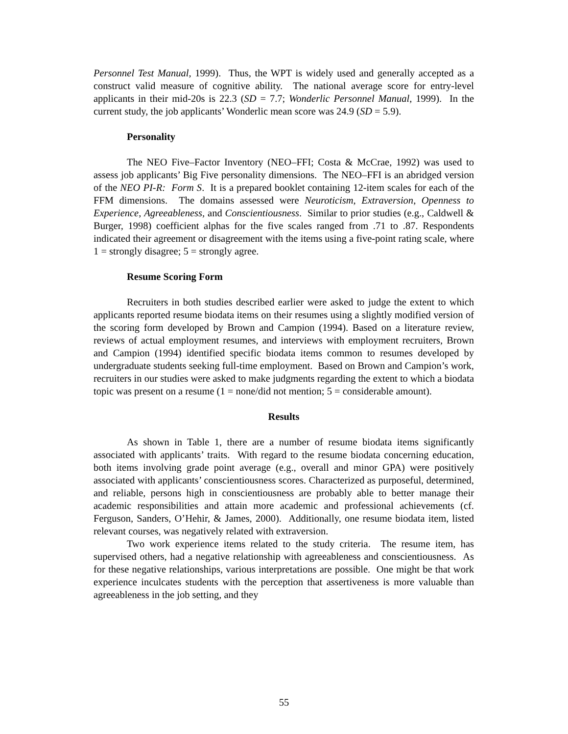Personnel Test Manual, 1999). Thus, the WPT is widely used and generally accepted as a construct valid measure of cognitive ability. The national average score for entry-level applicants in their mid-20s is 22.3 (SD = 7.7; Wonderlic Personnel Manual, 1999). In the current study, the job applicants’ Wonderlic mean score was 24.9 (SD = 5.9).
Personality
The NEO Five–Factor Inventory (NEO–FFI; Costa & McCrae, 1992) was used to assess job applicants’ Big Five personality dimensions. The NEO–FFI is an abridged version of the NEO PI-R: Form S. It is a prepared booklet containing 12-item scales for each of the FFM dimensions. The domains assessed were Neuroticism, Extraversion, Openness to Experience, Agreeableness, and Conscientiousness. Similar to prior studies (e.g., Caldwell & Burger, 1998) coefficient alphas for the five scales ranged from .71 to .87. Respondents indicated their agreement or disagreement with the items using a five-point rating scale, where 1 = strongly disagree; 5 = strongly agree.
Resume Scoring Form
Recruiters in both studies described earlier were asked to judge the extent to which applicants reported resume biodata items on their resumes using a slightly modified version of the scoring form developed by Brown and Campion (1994). Based on a literature review, reviews of actual employment resumes, and interviews with employment recruiters, Brown and Campion (1994) identified specific biodata items common to resumes developed by undergraduate students seeking full-time employment. Based on Brown and Campion’s work, recruiters in our studies were asked to make judgments regarding the extent to which a biodata topic was present on a resume (1 = none/did not mention; 5 = considerable amount).
Results
As shown in Table 1, there are a number of resume biodata items significantly associated with applicants’ traits. With regard to the resume biodata concerning education, both items involving grade point average (e.g., overall and minor GPA) were positively associated with applicants’ conscientiousness scores. Characterized as purposeful, determined, and reliable, persons high in conscientiousness are probably able to better manage their academic responsibilities and attain more academic and professional achievements (cf. Ferguson, Sanders, O’Hehir, & James, 2000). Additionally, one resume biodata item, listed relevant courses, was negatively related with extraversion.
Two work experience items related to the study criteria. The resume item, has supervised others, had a negative relationship with agreeableness and conscientiousness. As for these negative relationships, various interpretations are possible. One might be that work experience inculcates students with the perception that assertiveness is more valuable than agreeableness in the job setting, and they
55